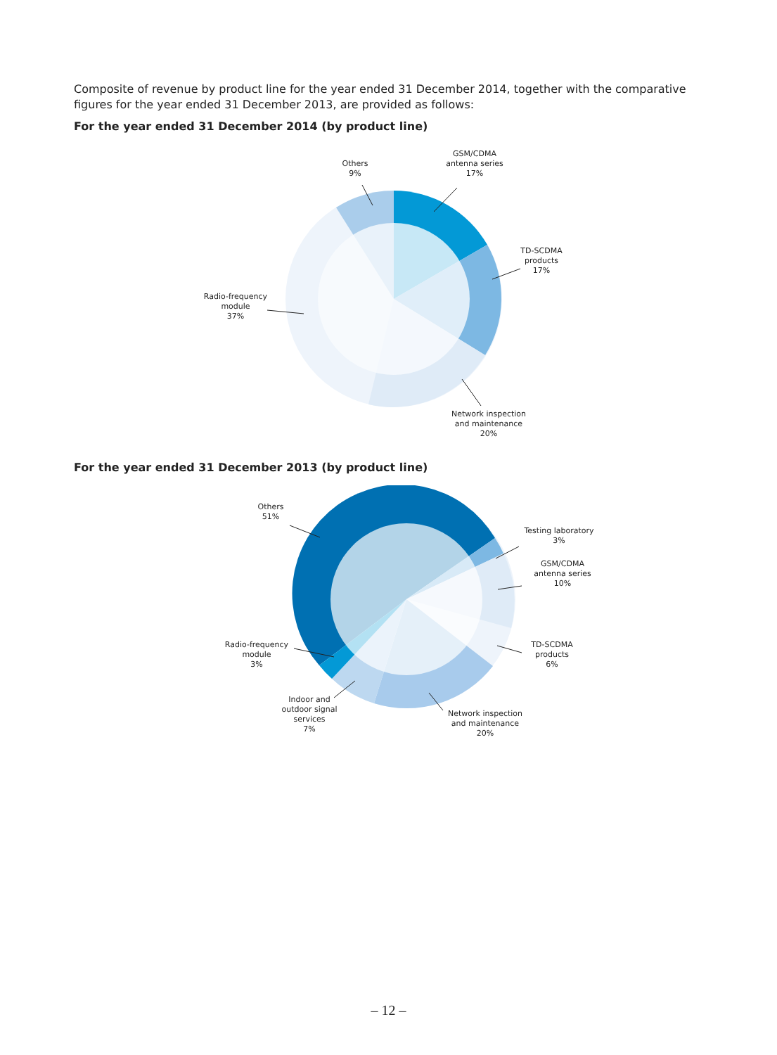Composite of revenue by product line for the year ended 31 December 2014, together with the comparative figures for the year ended 31 December 2013, are provided as follows:
For the year ended 31 December 2014 (by product line)
Others
9%
GSM/CDMA
antenna series
17%
TD-SCDMA
products
17%
Radio-frequency
module
37%
Network inspection
and maintenance
20%
For the year ended 31 December 2013 (by product line)
Others
51%
Testing laboratory
3%
GSM/CDMA
antenna series
10%
TD-SCDMA
products
6%
Radio-frequency
module
3%
Indoor and
outdoor signal
services
7%
Network inspection
and maintenance
20%
– 12 –